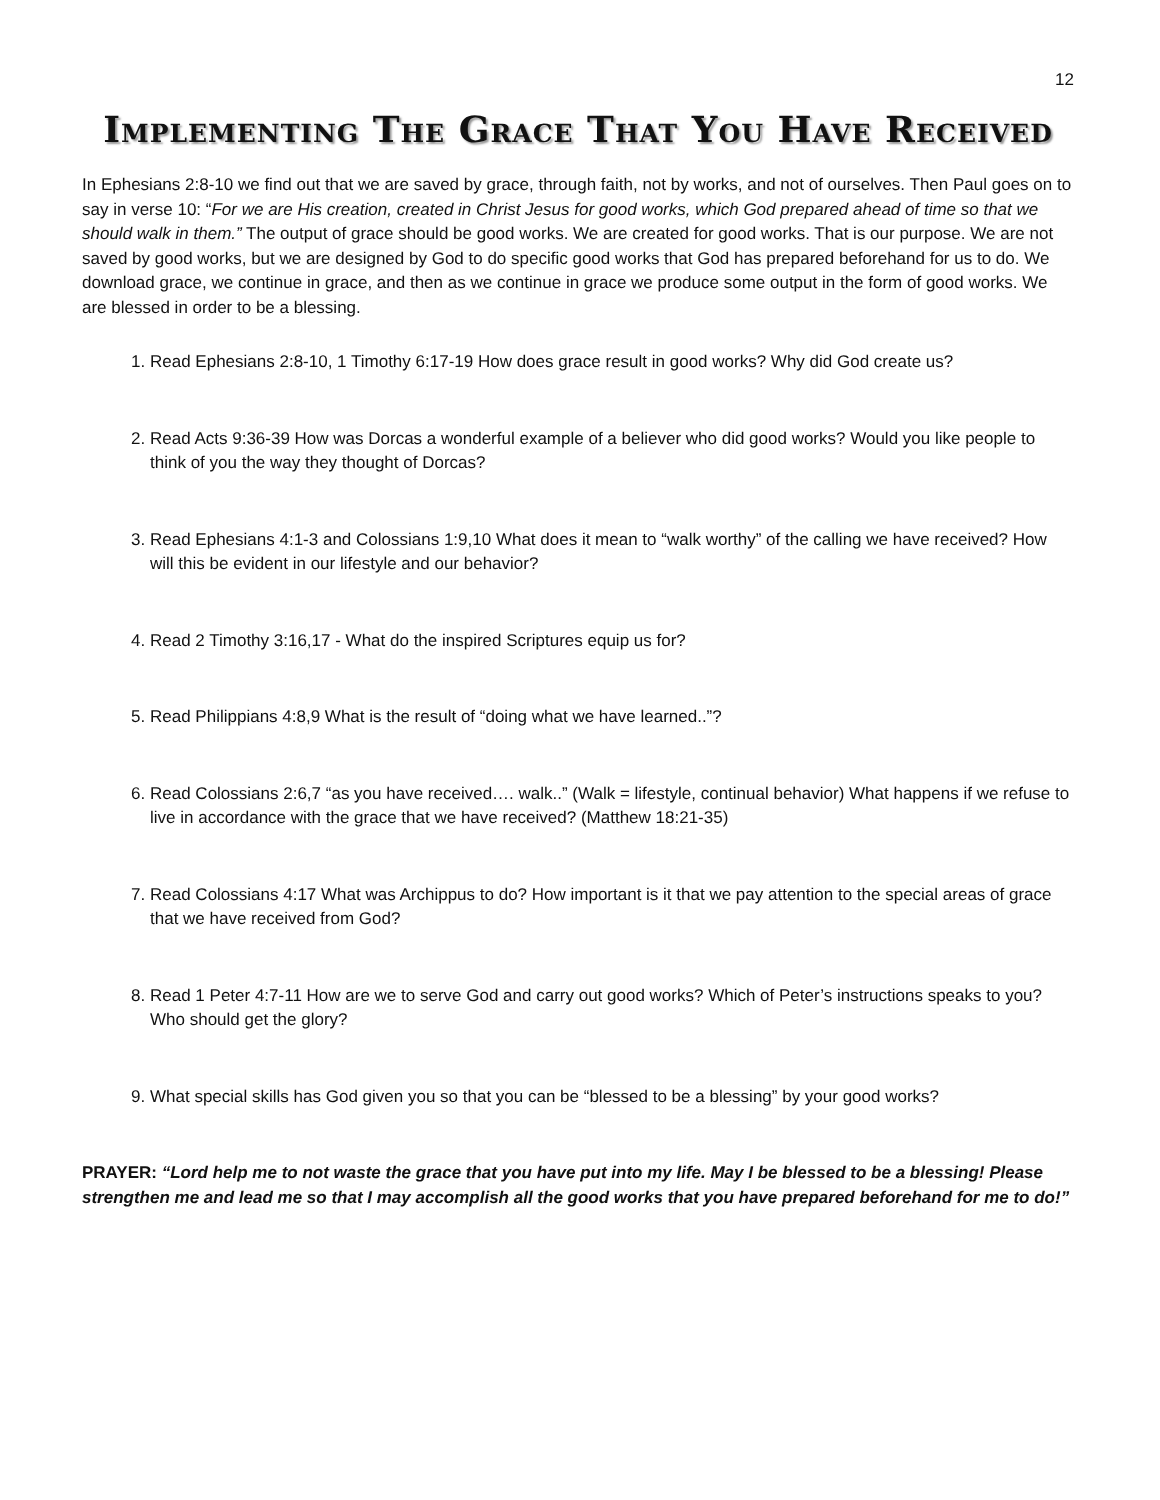12
Implementing The Grace That You Have Received
In Ephesians 2:8-10 we find out that we are saved by grace, through faith, not by works, and not of ourselves. Then Paul goes on to say in verse 10: “For we are His creation, created in Christ Jesus for good works, which God prepared ahead of time so that we should walk in them.” The output of grace should be good works. We are created for good works. That is our purpose. We are not saved by good works, but we are designed by God to do specific good works that God has prepared beforehand for us to do. We download grace, we continue in grace, and then as we continue in grace we produce some output in the form of good works. We are blessed in order to be a blessing.
1. Read Ephesians 2:8-10, 1 Timothy 6:17-19 How does grace result in good works? Why did God create us?
2. Read Acts 9:36-39 How was Dorcas a wonderful example of a believer who did good works? Would you like people to think of you the way they thought of Dorcas?
3. Read Ephesians 4:1-3 and Colossians 1:9,10 What does it mean to “walk worthy” of the calling we have received? How will this be evident in our lifestyle and our behavior?
4. Read 2 Timothy 3:16,17 - What do the inspired Scriptures equip us for?
5. Read Philippians 4:8,9 What is the result of “doing what we have learned..”?
6. Read Colossians 2:6,7 “as you have received…. walk..” (Walk = lifestyle, continual behavior) What happens if we refuse to live in accordance with the grace that we have received? (Matthew 18:21-35)
7. Read Colossians 4:17 What was Archippus to do? How important is it that we pay attention to the special areas of grace that we have received from God?
8. Read 1 Peter 4:7-11 How are we to serve God and carry out good works? Which of Peter’s instructions speaks to you? Who should get the glory?
9. What special skills has God given you so that you can be “blessed to be a blessing” by your good works?
PRAYER: “Lord help me to not waste the grace that you have put into my life. May I be blessed to be a blessing! Please strengthen me and lead me so that I may accomplish all the good works that you have prepared beforehand for me to do!”